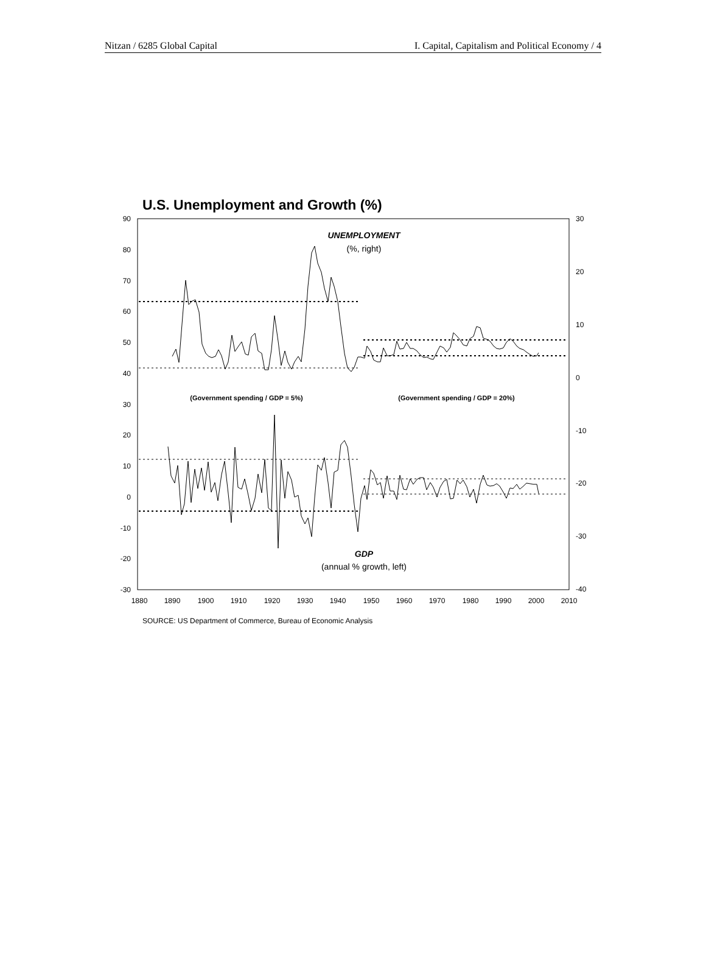Nitzan / 6285 Global Capital I. Capital, Capitalism and Political Economy / 4
U.S. Unemployment and Growth (%)
90
80
70
60
50
40
30
20
10
0
-10
-20
-30
30
20
10
0
-10
-20
-30
-40
1880
1890
1900
1910
1920
1930
1940
1950
1960
1970
1980
1990
2000
2010
UNEMPLOYMENT
(%, right)
(Government spending / GDP = 5%)
(Government spending / GDP = 20%)
GDP
(annual % growth, left)
SOURCE: US Department of Commerce, Bureau of Economic Analysis